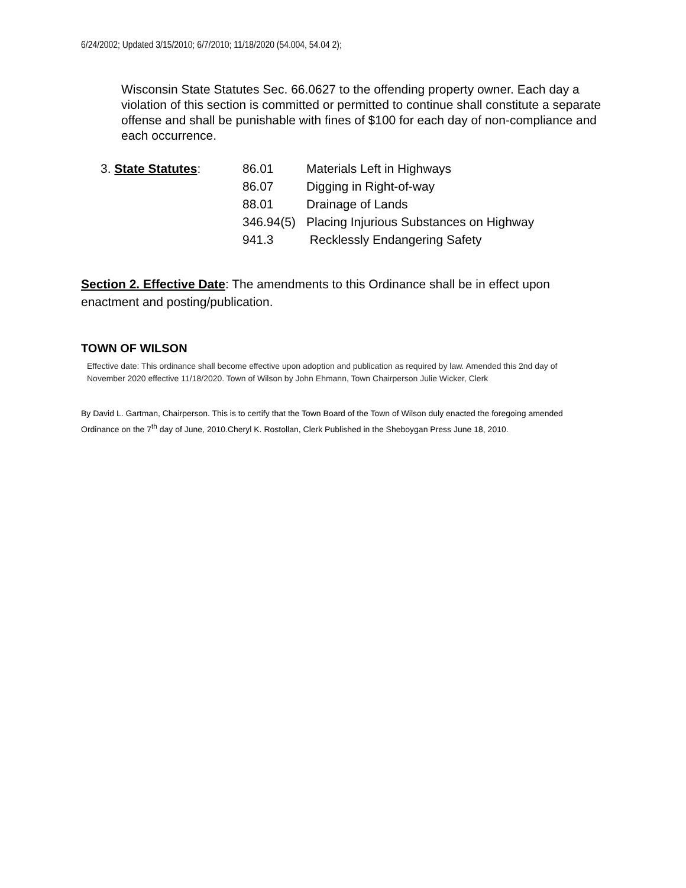6/24/2002; Updated 3/15/2010; 6/7/2010; 11/18/2020 (54.004, 54.04 2);
Wisconsin State Statutes Sec. 66.0627 to the offending property owner. Each day a violation of this section is committed or permitted to continue shall constitute a separate offense and shall be punishable with fines of $100 for each day of non-compliance and each occurrence.
3. State Statutes:
| 86.01 | Materials Left in Highways |
| 86.07 | Digging in Right-of-way |
| 88.01 | Drainage of Lands |
| 346.94(5) | Placing Injurious Substances on Highway |
| 941.3 | Recklessly Endangering Safety |
Section 2. Effective Date: The amendments to this Ordinance shall be in effect upon enactment and posting/publication.
TOWN OF WILSON
Effective date: This ordinance shall become effective upon adoption and publication as required by law. Amended this 2nd day of November 2020 effective 11/18/2020. Town of Wilson by John Ehmann, Town Chairperson Julie Wicker, Clerk
By David L. Gartman, Chairperson. This is to certify that the Town Board of the Town of Wilson duly enacted the foregoing amended Ordinance on the 7<sup>th</sup> day of June, 2010.Cheryl K. Rostollan, Clerk Published in the Sheboygan Press June 18, 2010.